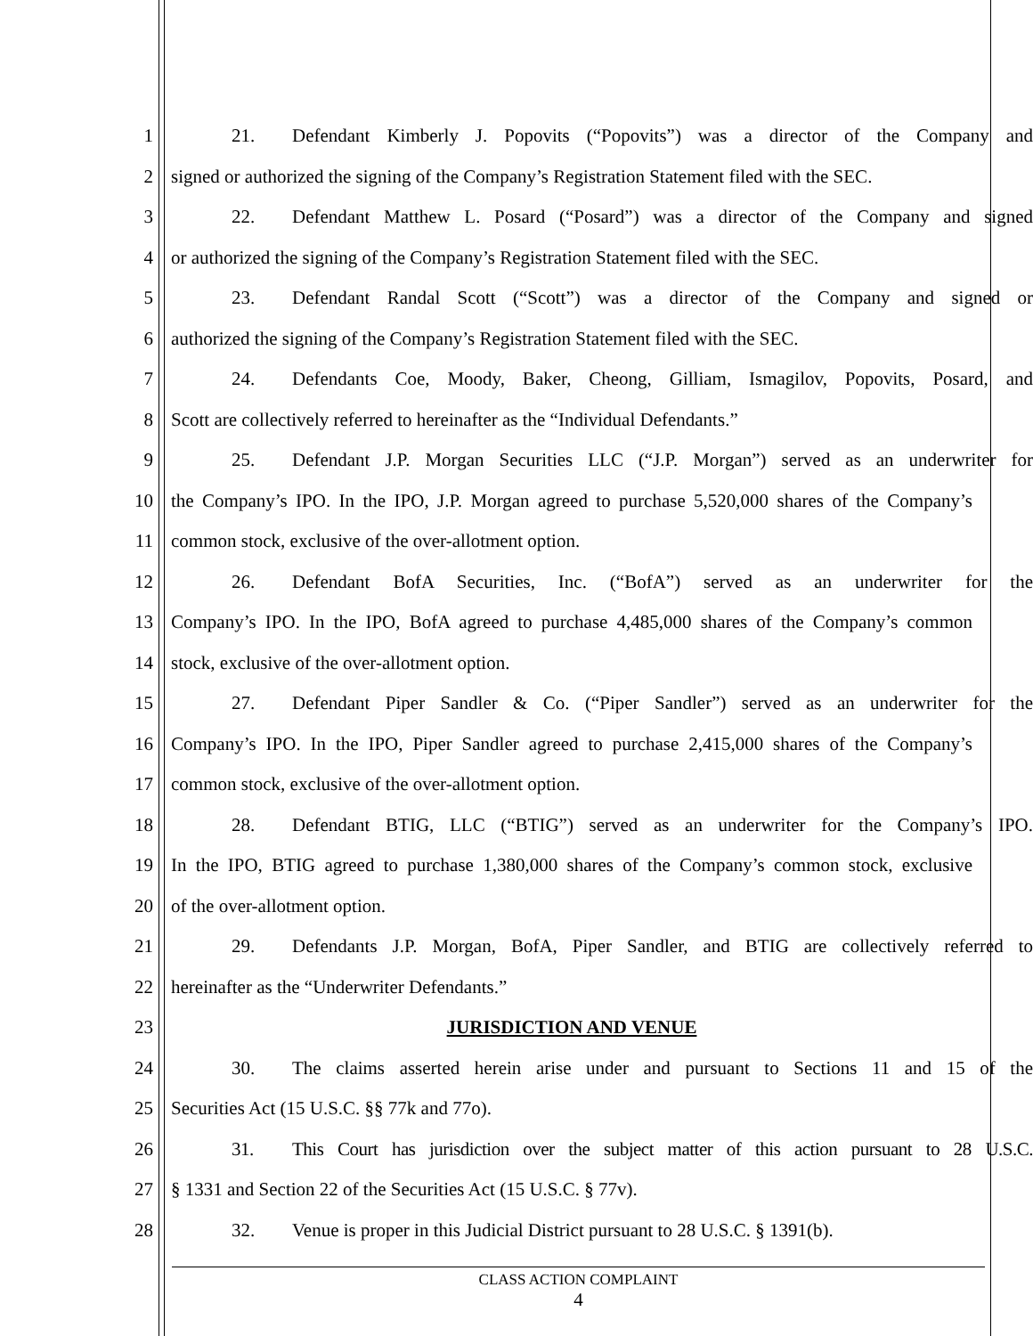1 21. Defendant Kimberly J. Popovits (“Popovits”) was a director of the Company and
2 signed or authorized the signing of the Company’s Registration Statement filed with the SEC.
3 22. Defendant Matthew L. Posard (“Posard”) was a director of the Company and signed
4 or authorized the signing of the Company’s Registration Statement filed with the SEC.
5 23. Defendant Randal Scott (“Scott”) was a director of the Company and signed or
6 authorized the signing of the Company’s Registration Statement filed with the SEC.
7 24. Defendants Coe, Moody, Baker, Cheong, Gilliam, Ismagilov, Popovits, Posard, and
8 Scott are collectively referred to hereinafter as the “Individual Defendants.”
9 25. Defendant J.P. Morgan Securities LLC (“J.P. Morgan”) served as an underwriter for
10 the Company’s IPO. In the IPO, J.P. Morgan agreed to purchase 5,520,000 shares of the Company’s
11 common stock, exclusive of the over-allotment option.
12 26. Defendant BofA Securities, Inc. (“BofA”) served as an underwriter for the
13 Company’s IPO. In the IPO, BofA agreed to purchase 4,485,000 shares of the Company’s common
14 stock, exclusive of the over-allotment option.
15 27. Defendant Piper Sandler & Co. (“Piper Sandler”) served as an underwriter for the
16 Company’s IPO. In the IPO, Piper Sandler agreed to purchase 2,415,000 shares of the Company’s
17 common stock, exclusive of the over-allotment option.
18 28. Defendant BTIG, LLC (“BTIG”) served as an underwriter for the Company’s IPO.
19 In the IPO, BTIG agreed to purchase 1,380,000 shares of the Company’s common stock, exclusive
20 of the over-allotment option.
21 29. Defendants J.P. Morgan, BofA, Piper Sandler, and BTIG are collectively referred to
22 hereinafter as the “Underwriter Defendants.”
23 JURISDICTION AND VENUE
24 30. The claims asserted herein arise under and pursuant to Sections 11 and 15 of the
25 Securities Act (15 U.S.C. §§ 77k and 77o).
26 31. This Court has jurisdiction over the subject matter of this action pursuant to 28 U.S.C.
27 § 1331 and Section 22 of the Securities Act (15 U.S.C. § 77v).
28 32. Venue is proper in this Judicial District pursuant to 28 U.S.C. § 1391(b).
CLASS ACTION COMPLAINT
4